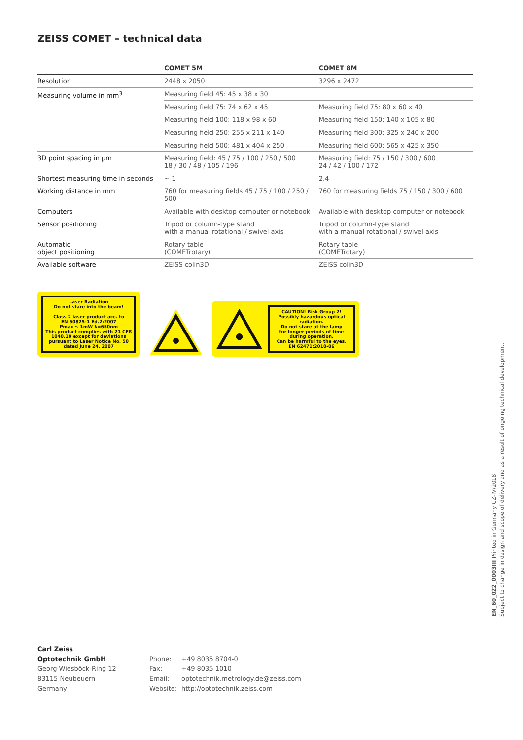ZEISS COMET – technical data
| | COMET 5M | COMET 8M |
| --- | --- | --- |
| Resolution | 2448 x 2050 | 3296 x 2472 |
| Measuring volume in mm<sup>3</sup> | Measuring field 45: 45 x 38 x 30 | |
| | Measuring field 75: 74 x 62 x 45 | Measuring field 75: 80 x 60 x 40 |
| | Measuring field 100: 118 x 98 x 60 | Measuring field 150: 140 x 105 x 80 |
| | Measuring field 250: 255 x 211 x 140 | Measuring field 300: 325 x 240 x 200 |
| | Measuring field 500: 481 x 404 x 250 | Measuring field 600: 565 x 425 x 350 |
| 3D point spacing in µm | Measuring field: 45 / 75 / 100 / 250 / 500 18 / 30 / 48 / 105 / 196 | Measuring field: 75 / 150 / 300 / 600 24 / 42 / 100 / 172 |
| Shortest measuring time in seconds | ~ 1 | 2.4 |
| Working distance in mm | 760 for measuring fields 45 / 75 / 100 / 250 / 500 | 760 for measuring fields 75 / 150 / 300 / 600 |
| Computers | Available with desktop computer or notebook | Available with desktop computer or notebook |
| Sensor positioning | Tripod or column-type stand with a manual rotational / swivel axis | Tripod or column-type stand with a manual rotational / swivel axis |
| Automatic object positioning | Rotary table (COMETrotary) | Rotary table (COMETrotary) |
| Available software | ZEISS colin3D | ZEISS colin3D |
Laser Radiation
Do not stare into the beam!
Class 2 laser product acc. to
EN 60825-1 Ed.2:2007
Pmax ≤ 1mW λ=650nm
This product complies with 21 CFR 1040.10 except for deviations pursuant to Laser Notice No. 50 dated June 24, 2007
CAUTION! Risk Group 2!
Possibly hazardous optical radiation.
Do not stare at the lamp
for longer periods of time
during operation.
Can be harmful to the eyes.
EN 62471:2010-06
EN_60_022_0003III Printed in Germany CZ-IV/2018
Subject to change in design and scope of delivery and as a result of ongoing technical development.
Carl Zeiss
Optotechnik GmbH
Georg-Wiesböck-Ring 12
83115 Neubeuern
Germany
| Phone: | +49 8035 8704-0 |
| Fax: | +49 8035 1010 |
| Email: | optotechnik.metrology.de@zeiss.com |
| Website: | http://optotechnik.zeiss.com |